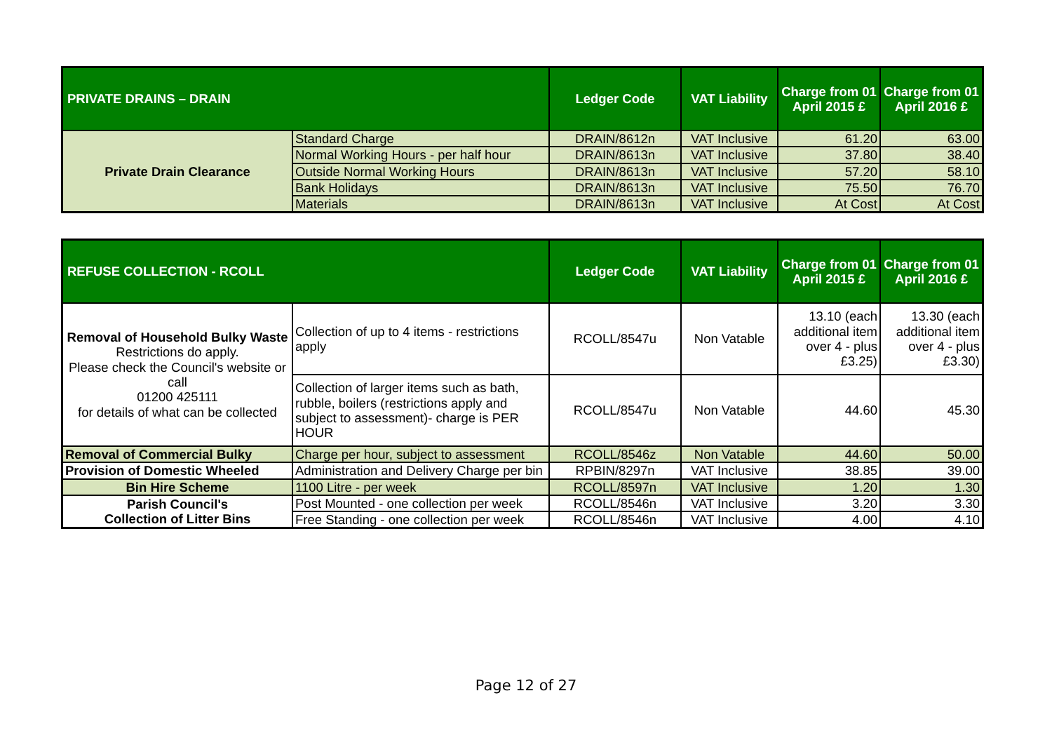| PRIVATE DRAINS – DRAIN | | Ledger Code | VAT Liability | Charge from 01 April 2015 £ | Charge from 01 April 2016 £ |
| --- | --- | --- | --- | --- | --- |
| Private Drain Clearance | Standard Charge | DRAIN/8612n | VAT Inclusive | 61.20 | 63.00 |
| | Normal Working Hours - per half hour | DRAIN/8613n | VAT Inclusive | 37.80 | 38.40 |
| | Outside Normal Working Hours | DRAIN/8613n | VAT Inclusive | 57.20 | 58.10 |
| | Bank Holidays | DRAIN/8613n | VAT Inclusive | 75.50 | 76.70 |
| | Materials | DRAIN/8613n | VAT Inclusive | At Cost | At Cost |
| REFUSE COLLECTION - RCOLL | | Ledger Code | VAT Liability | Charge from 01 April 2015 £ | Charge from 01 April 2016 £ |
| --- | --- | --- | --- | --- | --- |
| Removal of Household Bulky Waste Restrictions do apply. Please check the Council's website or call 01200 425111 for details of what can be collected | Collection of up to 4 items - restrictions apply | RCOLL/8547u | Non Vatable | 13.10 (each additional item over 4 - plus £3.25) | 13.30 (each additional item over 4 - plus £3.30) |
| | Collection of larger items such as bath, rubble, boilers (restrictions apply and subject to assessment)- charge is PER HOUR | RCOLL/8547u | Non Vatable | 44.60 | 45.30 |
| Removal of Commercial Bulky | Charge per hour, subject to assessment | RCOLL/8546z | Non Vatable | 44.60 | 50.00 |
| Provision of Domestic Wheeled | Administration and Delivery Charge per bin | RPBIN/8297n | VAT Inclusive | 38.85 | 39.00 |
| Bin Hire Scheme | 1100 Litre - per week | RCOLL/8597n | VAT Inclusive | 1.20 | 1.30 |
| Parish Council's Collection of Litter Bins | Post Mounted - one collection per week | RCOLL/8546n | VAT Inclusive | 3.20 | 3.30 |
| | Free Standing - one collection per week | RCOLL/8546n | VAT Inclusive | 4.00 | 4.10 |
Page 12 of 27